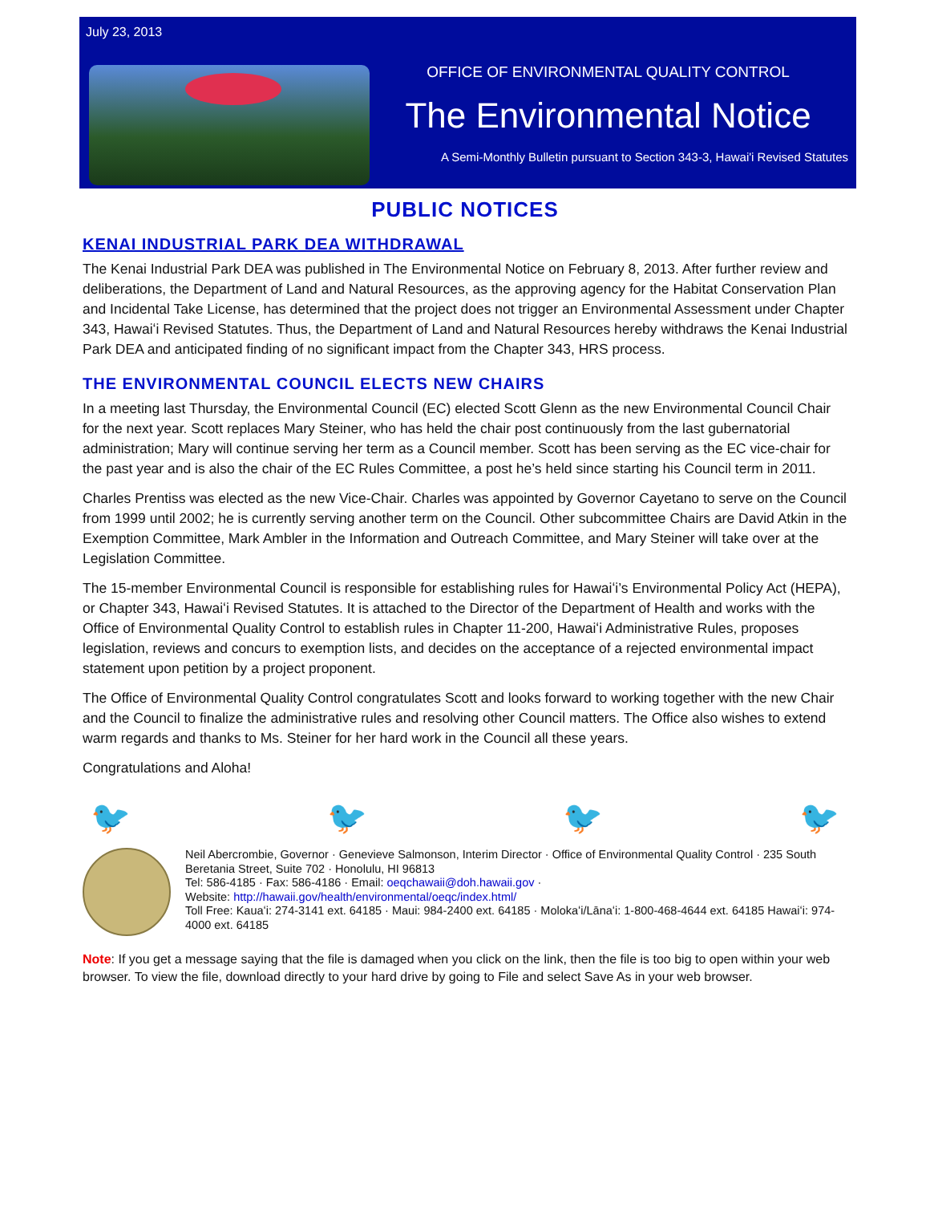July 23, 2013
OFFICE OF ENVIRONMENTAL QUALITY CONTROL
The Environmental Notice
A Semi-Monthly Bulletin pursuant to Section 343-3, Hawai'i Revised Statutes
PUBLIC NOTICES
KENAI INDUSTRIAL PARK DEA WITHDRAWAL
The Kenai Industrial Park DEA was published in The Environmental Notice on February 8, 2013. After further review and deliberations, the Department of Land and Natural Resources, as the approving agency for the Habitat Conservation Plan and Incidental Take License, has determined that the project does not trigger an Environmental Assessment under Chapter 343, Hawaiʻi Revised Statutes. Thus, the Department of Land and Natural Resources hereby withdraws the Kenai Industrial Park DEA and anticipated finding of no significant impact from the Chapter 343, HRS process.
THE ENVIRONMENTAL COUNCIL ELECTS NEW CHAIRS
In a meeting last Thursday, the Environmental Council (EC) elected Scott Glenn as the new Environmental Council Chair for the next year. Scott replaces Mary Steiner, who has held the chair post continuously from the last gubernatorial administration; Mary will continue serving her term as a Council member. Scott has been serving as the EC vice-chair for the past year and is also the chair of the EC Rules Committee, a post he’s held since starting his Council term in 2011.
Charles Prentiss was elected as the new Vice-Chair. Charles was appointed by Governor Cayetano to serve on the Council from 1999 until 2002; he is currently serving another term on the Council. Other subcommittee Chairs are David Atkin in the Exemption Committee, Mark Ambler in the Information and Outreach Committee, and Mary Steiner will take over at the Legislation Committee.
The 15-member Environmental Council is responsible for establishing rules for Hawaiʻi’s Environmental Policy Act (HEPA), or Chapter 343, Hawaiʻi Revised Statutes. It is attached to the Director of the Department of Health and works with the Office of Environmental Quality Control to establish rules in Chapter 11-200, Hawaiʻi Administrative Rules, proposes legislation, reviews and concurs to exemption lists, and decides on the acceptance of a rejected environmental impact statement upon petition by a project proponent.
The Office of Environmental Quality Control congratulates Scott and looks forward to working together with the new Chair and the Council to finalize the administrative rules and resolving other Council matters. The Office also wishes to extend warm regards and thanks to Ms. Steiner for her hard work in the Council all these years.
Congratulations and Aloha!
🐦 🐦 🐦 🐦
Neil Abercrombie, Governor · Genevieve Salmonson, Interim Director · Office of Environmental Quality Control · 235 South Beretania Street, Suite 702 · Honolulu, HI 96813
Tel: 586-4185 · Fax: 586-4186 · Email: oeqchawaii@doh.hawaii.gov ·
Website: http://hawaii.gov/health/environmental/oeqc/index.html/
Toll Free: Kauaʻi: 274-3141 ext. 64185 · Maui: 984-2400 ext. 64185 · Molokaʻi/Lānaʻi: 1-800-468-4644 ext. 64185 Hawaiʻi: 974-4000 ext. 64185
Note: If you get a message saying that the file is damaged when you click on the link, then the file is too big to open within your web browser. To view the file, download directly to your hard drive by going to File and select Save As in your web browser.